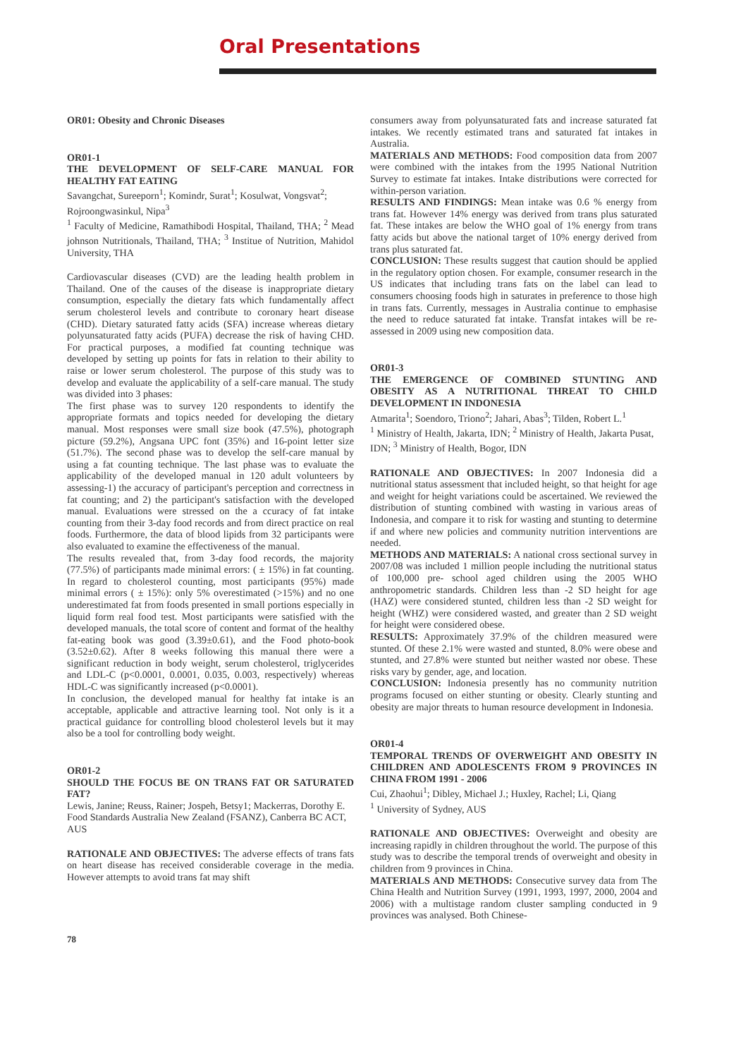Oral Presentations
OR01: Obesity and Chronic Diseases
OR01-1
THE DEVELOPMENT OF SELF-CARE MANUAL FOR HEALTHY FAT EATING
Savangchat, Sureeporn<sup>1</sup>; Komindr, Surat<sup>1</sup>; Kosulwat, Vongsvat<sup>2</sup>; Rojroongwasinkul, Nipa<sup>3</sup>
<sup>1</sup> Faculty of Medicine, Ramathibodi Hospital, Thailand, THA; <sup>2</sup> Mead johnson Nutritionals, Thailand, THA; <sup>3</sup> Institue of Nutrition, Mahidol University, THA
Cardiovascular diseases (CVD) are the leading health problem in Thailand. One of the causes of the disease is inappropriate dietary consumption, especially the dietary fats which fundamentally affect serum cholesterol levels and contribute to coronary heart disease (CHD). Dietary saturated fatty acids (SFA) increase whereas dietary polyunsaturated fatty acids (PUFA) decrease the risk of having CHD. For practical purposes, a modified fat counting technique was developed by setting up points for fats in relation to their ability to raise or lower serum cholesterol. The purpose of this study was to develop and evaluate the applicability of a self-care manual. The study was divided into 3 phases:
The first phase was to survey 120 respondents to identify the appropriate formats and topics needed for developing the dietary manual. Most responses were small size book (47.5%), photograph picture (59.2%), Angsana UPC font (35%) and 16-point letter size (51.7%). The second phase was to develop the self-care manual by using a fat counting technique. The last phase was to evaluate the applicability of the developed manual in 120 adult volunteers by assessing-1) the accuracy of participant's perception and correctness in fat counting; and 2) the participant's satisfaction with the developed manual. Evaluations were stressed on the a ccuracy of fat intake counting from their 3-day food records and from direct practice on real foods. Furthermore, the data of blood lipids from 32 participants were also evaluated to examine the effectiveness of the manual.
The results revealed that, from 3-day food records, the majority (77.5%) of participants made minimal errors: ( ± 15%) in fat counting. In regard to cholesterol counting, most participants (95%) made minimal errors ( ± 15%): only 5% overestimated (>15%) and no one underestimated fat from foods presented in small portions especially in liquid form real food test. Most participants were satisfied with the developed manuals, the total score of content and format of the healthy fat-eating book was good (3.39±0.61), and the Food photo-book (3.52±0.62). After 8 weeks following this manual there were a significant reduction in body weight, serum cholesterol, triglycerides and LDL-C (p<0.0001, 0.0001, 0.035, 0.003, respectively) whereas HDL-C was significantly increased (p<0.0001).
In conclusion, the developed manual for healthy fat intake is an acceptable, applicable and attractive learning tool. Not only is it a practical guidance for controlling blood cholesterol levels but it may also be a tool for controlling body weight.
OR01-2
SHOULD THE FOCUS BE ON TRANS FAT OR SATURATED FAT?
Lewis, Janine; Reuss, Rainer; Jospeh, Betsy1; Mackerras, Dorothy E.
Food Standards Australia New Zealand (FSANZ), Canberra BC ACT, AUS
RATIONALE AND OBJECTIVES: The adverse effects of trans fats on heart disease has received considerable coverage in the media. However attempts to avoid trans fat may shift
consumers away from polyunsaturated fats and increase saturated fat intakes. We recently estimated trans and saturated fat intakes in Australia.
MATERIALS AND METHODS: Food composition data from 2007 were combined with the intakes from the 1995 National Nutrition Survey to estimate fat intakes. Intake distributions were corrected for within-person variation.
RESULTS AND FINDINGS: Mean intake was 0.6 % energy from trans fat. However 14% energy was derived from trans plus saturated fat. These intakes are below the WHO goal of 1% energy from trans fatty acids but above the national target of 10% energy derived from trans plus saturated fat.
CONCLUSION: These results suggest that caution should be applied in the regulatory option chosen. For example, consumer research in the US indicates that including trans fats on the label can lead to consumers choosing foods high in saturates in preference to those high in trans fats. Currently, messages in Australia continue to emphasise the need to reduce saturated fat intake. Transfat intakes will be re-assessed in 2009 using new composition data.
OR01-3
THE EMERGENCE OF COMBINED STUNTING AND OBESITY AS A NUTRITIONAL THREAT TO CHILD DEVELOPMENT IN INDONESIA
Atmarita<sup>1</sup>; Soendoro, Triono<sup>2</sup>; Jahari, Abas<sup>3</sup>; Tilden, Robert L.<sup>1</sup>
<sup>1</sup> Ministry of Health, Jakarta, IDN; <sup>2</sup> Ministry of Health, Jakarta Pusat, IDN; <sup>3</sup> Ministry of Health, Bogor, IDN
RATIONALE AND OBJECTIVES: In 2007 Indonesia did a nutritional status assessment that included height, so that height for age and weight for height variations could be ascertained. We reviewed the distribution of stunting combined with wasting in various areas of Indonesia, and compare it to risk for wasting and stunting to determine if and where new policies and community nutrition interventions are needed.
METHODS AND MATERIALS: A national cross sectional survey in 2007/08 was included 1 million people including the nutritional status of 100,000 pre- school aged children using the 2005 WHO anthropometric standards. Children less than -2 SD height for age (HAZ) were considered stunted, children less than -2 SD weight for height (WHZ) were considered wasted, and greater than 2 SD weight for height were considered obese.
RESULTS: Approximately 37.9% of the children measured were stunted. Of these 2.1% were wasted and stunted, 8.0% were obese and stunted, and 27.8% were stunted but neither wasted nor obese. These risks vary by gender, age, and location.
CONCLUSION: Indonesia presently has no community nutrition programs focused on either stunting or obesity. Clearly stunting and obesity are major threats to human resource development in Indonesia.
OR01-4
TEMPORAL TRENDS OF OVERWEIGHT AND OBESITY IN CHILDREN AND ADOLESCENTS FROM 9 PROVINCES IN CHINA FROM 1991 - 2006
Cui, Zhaohui<sup>1</sup>; Dibley, Michael J.; Huxley, Rachel; Li, Qiang
<sup>1</sup> University of Sydney, AUS
RATIONALE AND OBJECTIVES: Overweight and obesity are increasing rapidly in children throughout the world. The purpose of this study was to describe the temporal trends of overweight and obesity in children from 9 provinces in China.
MATERIALS AND METHODS: Consecutive survey data from The China Health and Nutrition Survey (1991, 1993, 1997, 2000, 2004 and 2006) with a multistage random cluster sampling conducted in 9 provinces was analysed. Both Chinese-
78